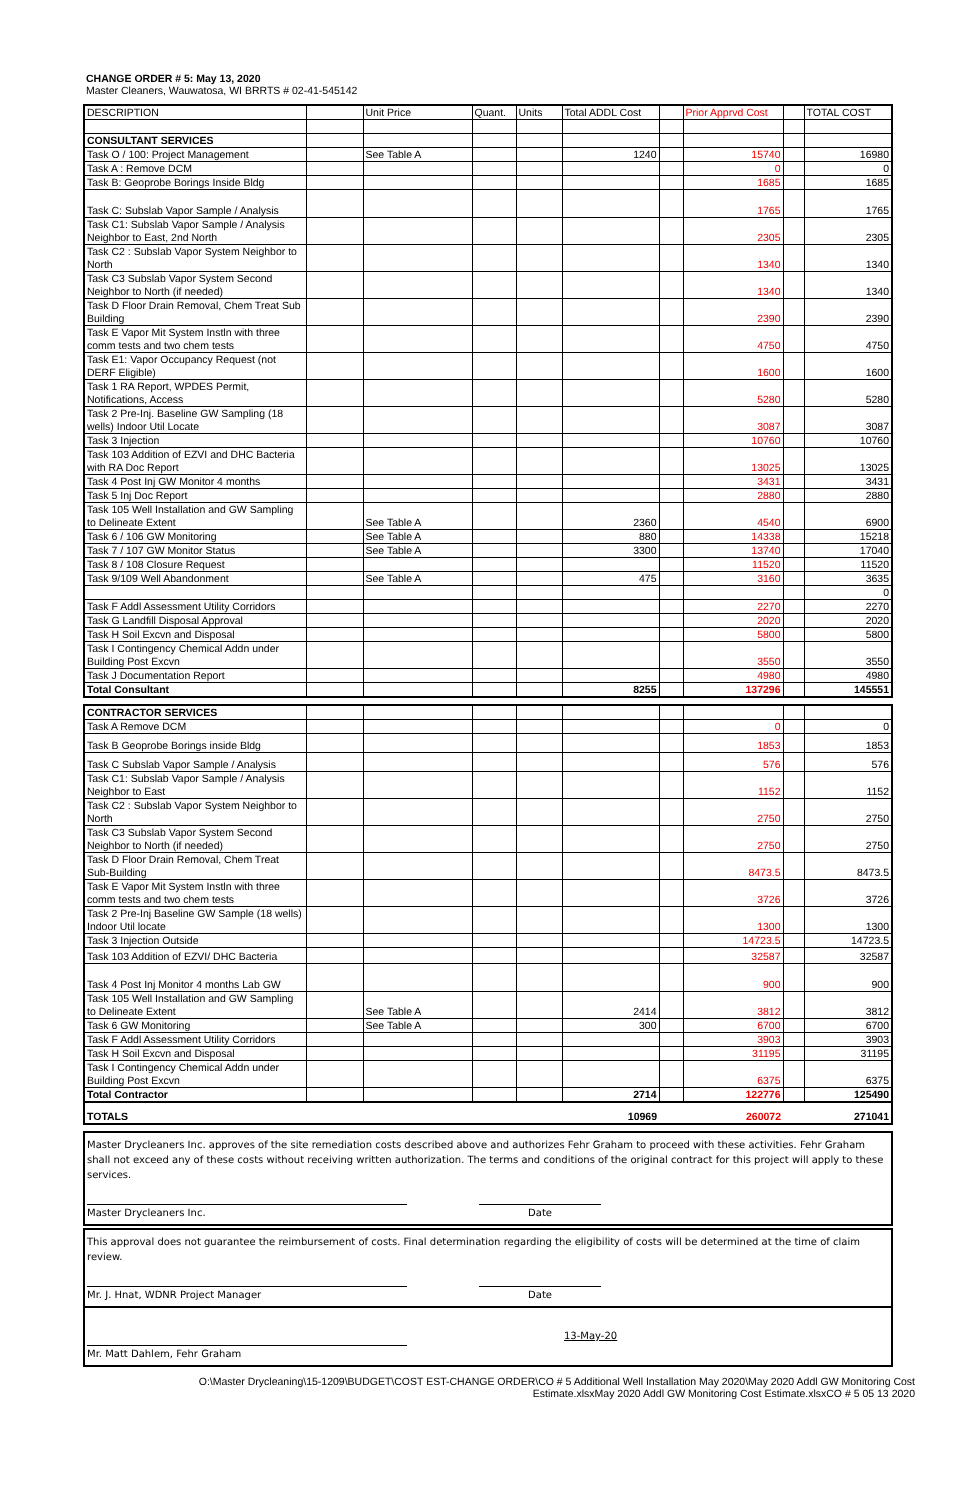CHANGE ORDER # 5: May 13, 2020
Master Cleaners, Wauwatosa, WI BRRTS # 02-41-545142
| DESCRIPTION | | Unit Price | Quant. | Units | Total ADDL Cost | | Prior Apprvd Cost | | TOTAL COST |
| --- | --- | --- | --- | --- | --- | --- | --- | --- | --- |
| CONSULTANT SERVICES | | | | | | | | | |
| Task O / 100: Project Management | | See Table A | | | 1240 | | 15740 | | 16980 |
| Task A : Remove DCM | | | | | | | 0 | | 0 |
| Task B: Geoprobe Borings Inside Bldg | | | | | | | 1685 | | 1685 |
| Task C: Subslab Vapor Sample / Analysis | | | | | | | 1765 | | 1765 |
| Task C1: Subslab Vapor Sample / Analysis Neighbor to East, 2nd North | | | | | | | 2305 | | 2305 |
| Task C2 : Subslab Vapor System Neighbor to North | | | | | | | 1340 | | 1340 |
| Task C3 Subslab Vapor System Second Neighbor to North (if needed) | | | | | | | 1340 | | 1340 |
| Task D Floor Drain Removal, Chem Treat Sub Building | | | | | | | 2390 | | 2390 |
| Task E Vapor Mit System Instln with three comm tests and two chem tests | | | | | | | 4750 | | 4750 |
| Task E1: Vapor Occupancy Request (not DERF Eligible) | | | | | | | 1600 | | 1600 |
| Task 1 RA Report, WPDES Permit, Notifications, Access | | | | | | | 5280 | | 5280 |
| Task 2 Pre-Inj. Baseline GW Sampling (18 wells) Indoor Util Locate | | | | | | | 3087 | | 3087 |
| Task 3 Injection | | | | | | | 10760 | | 10760 |
| Task 103 Addition of EZVI and DHC Bacteria with RA Doc Report | | | | | | | 13025 | | 13025 |
| Task 4 Post Inj GW Monitor 4 months | | | | | | | 3431 | | 3431 |
| Task 5 Inj Doc Report | | | | | | | 2880 | | 2880 |
| Task 105 Well Installation and GW Sampling to Delineate Extent | | See Table A | | | 2360 | | 4540 | | 6900 |
| Task 6 / 106 GW Monitoring | | See Table A | | | 880 | | 14338 | | 15218 |
| Task 7 / 107 GW Monitor Status | | See Table A | | | 3300 | | 13740 | | 17040 |
| Task 8 / 108 Closure Request | | | | | | | 11520 | | 11520 |
| Task 9/109 Well Abandonment | | See Table A | | | 475 | | 3160 | | 3635 |
| | | | | | | | | | 0 |
| Task F Addl Assessment Utility Corridors | | | | | | | 2270 | | 2270 |
| Task G Landfill Disposal Approval | | | | | | | 2020 | | 2020 |
| Task H Soil Excvn and Disposal | | | | | | | 5800 | | 5800 |
| Task I Contingency Chemical Addn under Building Post Excvn | | | | | | | 3550 | | 3550 |
| Task J Documentation Report | | | | | | | 4980 | | 4980 |
| Total Consultant | | | | | 8255 | | 137296 | | 145551 |
| CONTRACTOR SERVICES | | | | | | | | | |
| Task A Remove DCM | | | | | | | 0 | | 0 |
| Task B Geoprobe Borings inside Bldg | | | | | | | 1853 | | 1853 |
| Task C Subslab Vapor Sample / Analysis | | | | | | | 576 | | 576 |
| Task C1: Subslab Vapor Sample / Analysis Neighbor to East | | | | | | | 1152 | | 1152 |
| Task C2 : Subslab Vapor System Neighbor to North | | | | | | | 2750 | | 2750 |
| Task C3 Subslab Vapor System Second Neighbor to North (if needed) | | | | | | | 2750 | | 2750 |
| Task D Floor Drain Removal, Chem Treat Sub-Building | | | | | | | 8473.5 | | 8473.5 |
| Task E Vapor Mit System Instln with three comm tests and two chem tests | | | | | | | 3726 | | 3726 |
| Task 2 Pre-Inj Baseline GW Sample (18 wells) Indoor Util locate | | | | | | | 1300 | | 1300 |
| Task 3 Injection Outside | | | | | | | 14723.5 | | 14723.5 |
| Task 103 Addition of EZVI/ DHC Bacteria | | | | | | | 32587 | | 32587 |
| Task 4 Post Inj Monitor 4 months Lab GW | | | | | | | 900 | | 900 |
| Task 105 Well Installation and GW Sampling to Delineate Extent | | See Table A | | | 2414 | | 3812 | | 3812 |
| Task 6 GW Monitoring | | See Table A | | | 300 | | 6700 | | 6700 |
| Task F Addl Assessment Utility Corridors | | | | | | | 3903 | | 3903 |
| Task H Soil Excvn and Disposal | | | | | | | 31195 | | 31195 |
| Task I Contingency Chemical Addn under Building Post Excvn | | | | | | | 6375 | | 6375 |
| Total Contractor | | | | | 2714 | | 122776 | | 125490 |
| TOTALS | | | | | 10969 | | 260072 | | 271041 |
Master Drycleaners Inc. approves of the site remediation costs described above and authorizes Fehr Graham to proceed with these activities. Fehr Graham shall not exceed any of these costs without receiving written authorization. The terms and conditions of the original contract for this project will apply to these services.
Master Drycleaners Inc. Date
This approval does not guarantee the reimbursement of costs. Final determination regarding the eligibility of costs will be determined at the time of claim review.
Mr. J. Hnat, WDNR Project Manager Date
13-May-20
Mr. Matt Dahlem, Fehr Graham
O:\Master Drycleaning\15-1209\BUDGET\COST EST-CHANGE ORDER\CO # 5 Additional Well Installation May 2020\May 2020 Addl GW Monitoring Cost
Estimate.xlsxMay 2020 Addl GW Monitoring Cost Estimate.xlsxCO # 5 05 13 2020